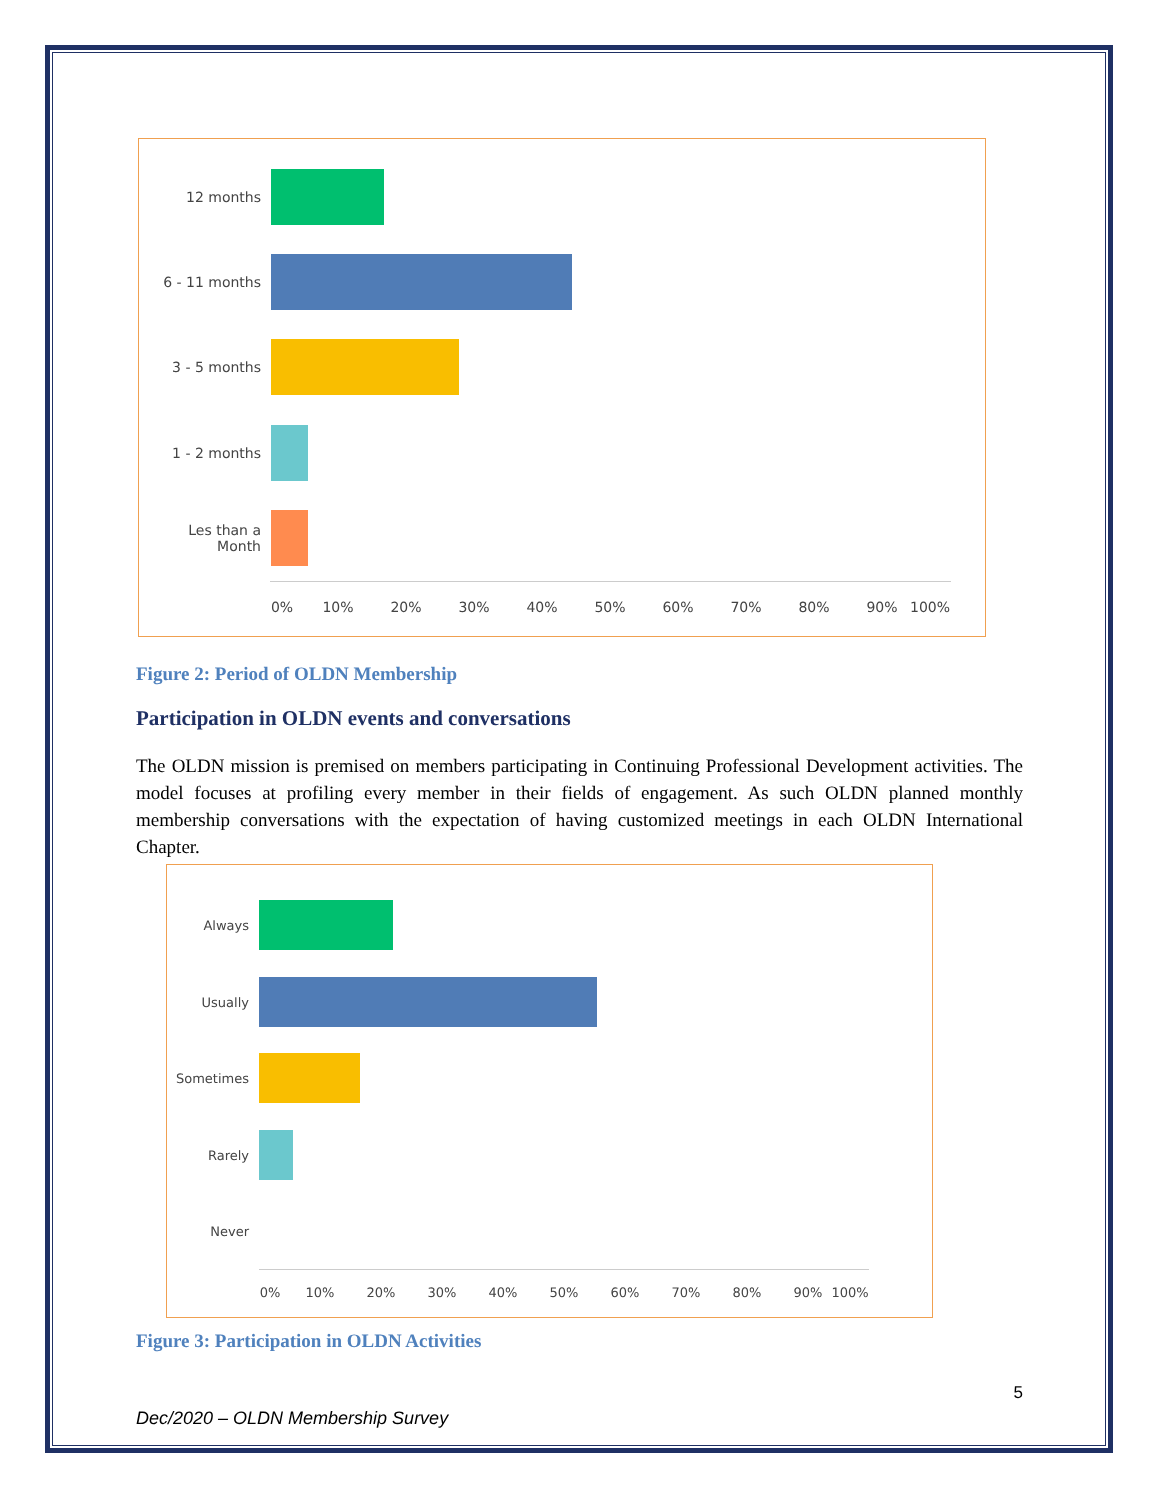12 months
6 - 11 months
3 - 5 months
1 - 2 months
Les than a
Month
0% 10% 20% 30% 40% 50% 60% 70% 80% 90% 100%
Figure 2: Period of OLDN Membership
Participation in OLDN events and conversations
The OLDN mission is premised on members participating in Continuing Professional Development activities. The model focuses at profiling every member in their fields of engagement. As such OLDN planned monthly membership conversations with the expectation of having customized meetings in each OLDN International Chapter.
Always
Usually
Sometimes
Rarely
Never
0% 10% 20% 30% 40% 50% 60% 70% 80% 90% 100%
Figure 3: Participation in OLDN Activities
5
Dec/2020 – OLDN Membership Survey